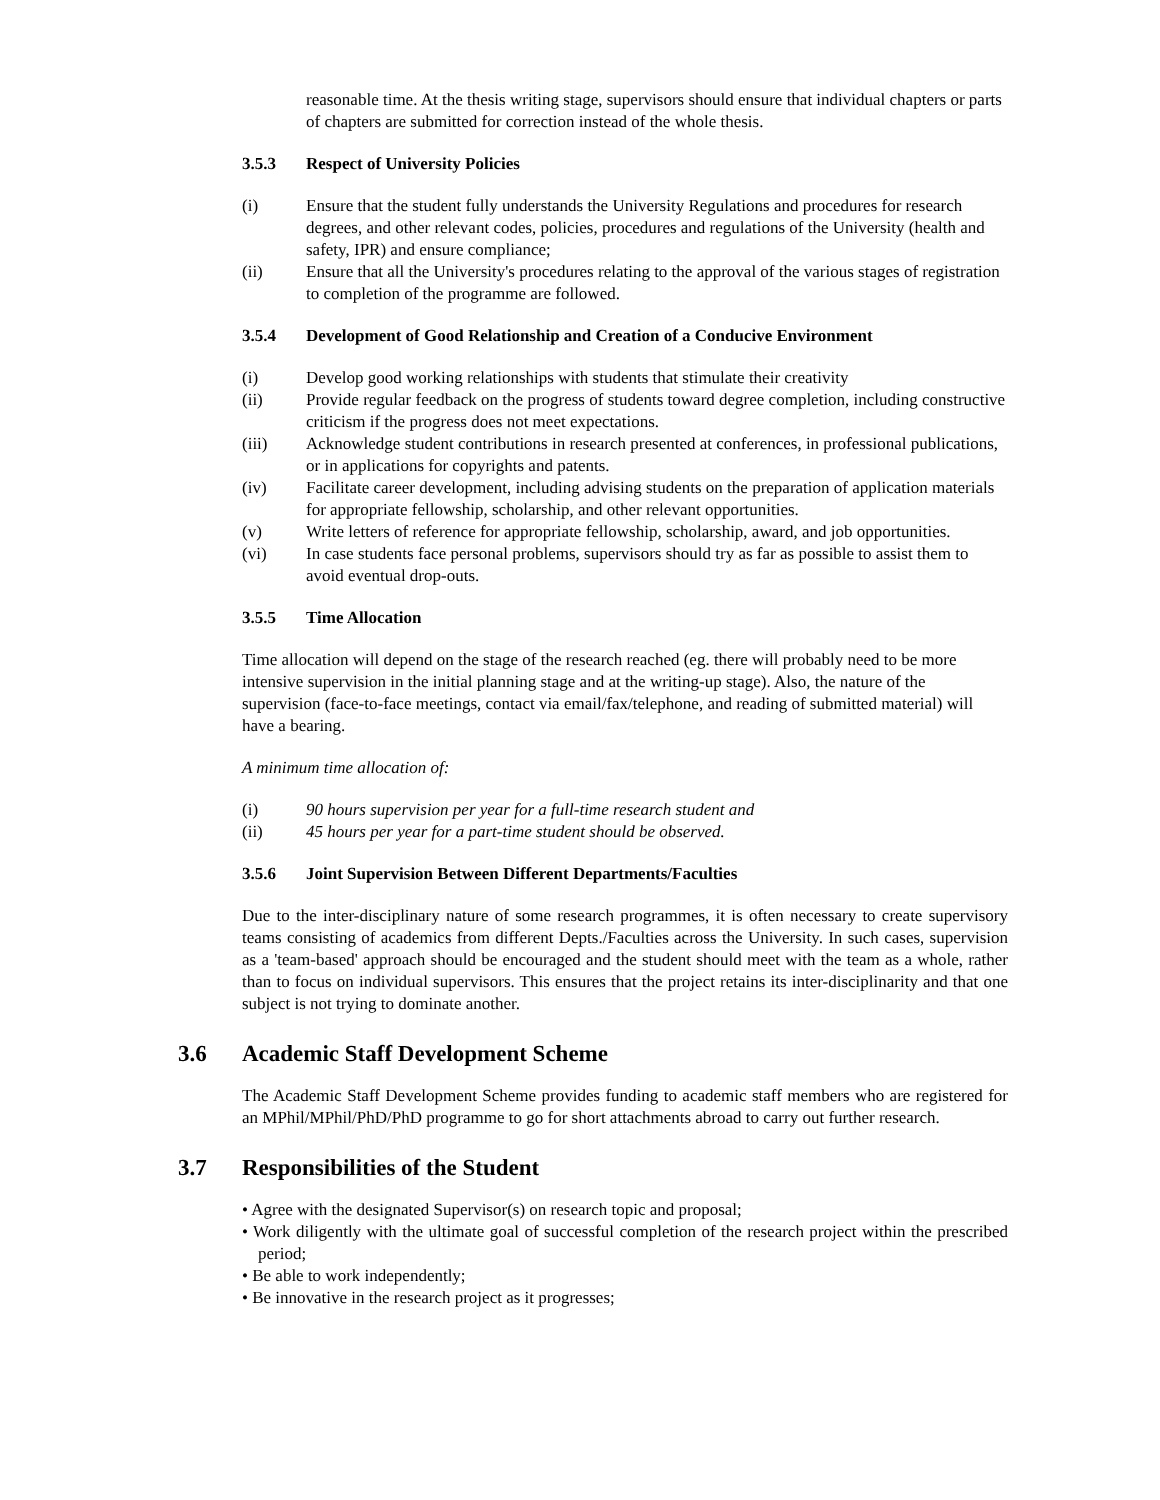reasonable time. At the thesis writing stage, supervisors should ensure that individual chapters or parts of chapters are submitted for correction instead of the whole thesis.
3.5.3 Respect of University Policies
(i) Ensure that the student fully understands the University Regulations and procedures for research degrees, and other relevant codes, policies, procedures and regulations of the University (health and safety, IPR) and ensure compliance;
(ii) Ensure that all the University's procedures relating to the approval of the various stages of registration to completion of the programme are followed.
3.5.4 Development of Good Relationship and Creation of a Conducive Environment
(i) Develop good working relationships with students that stimulate their creativity
(ii) Provide regular feedback on the progress of students toward degree completion, including constructive criticism if the progress does not meet expectations.
(iii) Acknowledge student contributions in research presented at conferences, in professional publications, or in applications for copyrights and patents.
(iv) Facilitate career development, including advising students on the preparation of application materials for appropriate fellowship, scholarship, and other relevant opportunities.
(v) Write letters of reference for appropriate fellowship, scholarship, award, and job opportunities.
(vi) In case students face personal problems, supervisors should try as far as possible to assist them to avoid eventual drop-outs.
3.5.5 Time Allocation
Time allocation will depend on the stage of the research reached (eg. there will probably need to be more intensive supervision in the initial planning stage and at the writing-up stage). Also, the nature of the supervision (face-to-face meetings, contact via email/fax/telephone, and reading of submitted material) will have a bearing.
A minimum time allocation of:
(i) 90 hours supervision per year for a full-time research student and
(ii) 45 hours per year for a part-time student should be observed.
3.5.6 Joint Supervision Between Different Departments/Faculties
Due to the inter-disciplinary nature of some research programmes, it is often necessary to create supervisory teams consisting of academics from different Depts./Faculties across the University. In such cases, supervision as a 'team-based' approach should be encouraged and the student should meet with the team as a whole, rather than to focus on individual supervisors. This ensures that the project retains its inter-disciplinarity and that one subject is not trying to dominate another.
3.6 Academic Staff Development Scheme
The Academic Staff Development Scheme provides funding to academic staff members who are registered for an MPhil/MPhil/PhD/PhD programme to go for short attachments abroad to carry out further research.
3.7 Responsibilities of the Student
• Agree with the designated Supervisor(s) on research topic and proposal;
• Work diligently with the ultimate goal of successful completion of the research project within the prescribed period;
• Be able to work independently;
• Be innovative in the research project as it progresses;